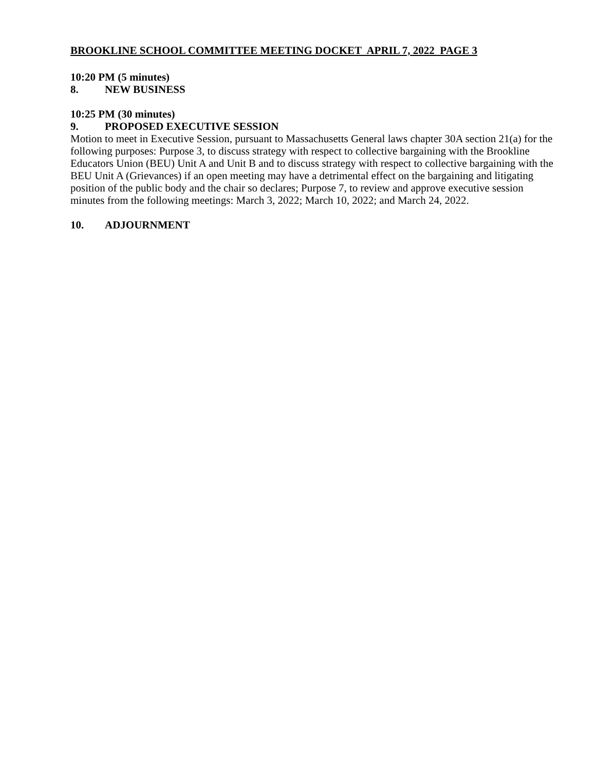BROOKLINE SCHOOL COMMITTEE MEETING DOCKET APRIL 7, 2022 PAGE 3
10:20 PM (5 minutes)
8. NEW BUSINESS
10:25 PM (30 minutes)
9. PROPOSED EXECUTIVE SESSION
Motion to meet in Executive Session, pursuant to Massachusetts General laws chapter 30A section 21(a) for the following purposes: Purpose 3, to discuss strategy with respect to collective bargaining with the Brookline Educators Union (BEU) Unit A and Unit B and to discuss strategy with respect to collective bargaining with the BEU Unit A (Grievances) if an open meeting may have a detrimental effect on the bargaining and litigating position of the public body and the chair so declares; Purpose 7, to review and approve executive session minutes from the following meetings: March 3, 2022; March 10, 2022; and March 24, 2022.
10. ADJOURNMENT